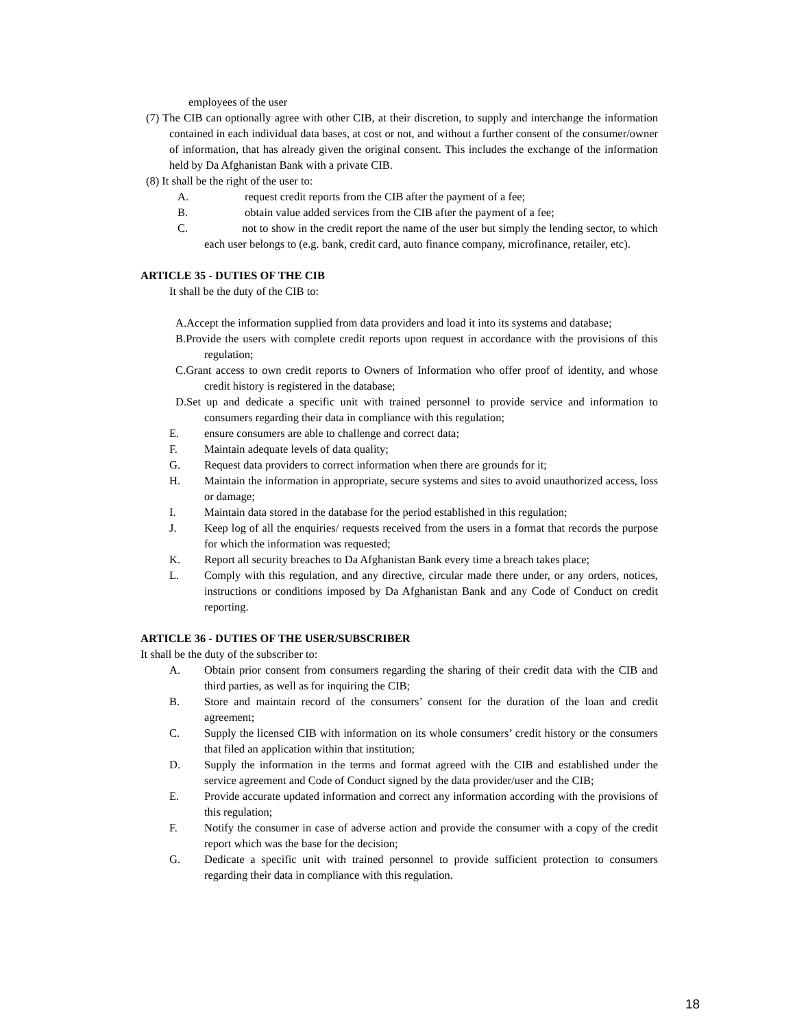employees of the user
(7) The CIB can optionally agree with other CIB, at their discretion, to supply and interchange the information contained in each individual data bases, at cost or not, and without a further consent of the consumer/owner of information, that has already given the original consent. This includes the exchange of the information held by Da Afghanistan Bank with a private CIB.
(8) It shall be the right of the user to:
A. request credit reports from the CIB after the payment of a fee;
B. obtain value added services from the CIB after the payment of a fee;
C. not to show in the credit report the name of the user but simply the lending sector, to which each user belongs to (e.g. bank, credit card, auto finance company, microfinance, retailer, etc).
ARTICLE 35 - DUTIES OF THE CIB
It shall be the duty of the CIB to:
A.Accept the information supplied from data providers and load it into its systems and database;
B.Provide the users with complete credit reports upon request in accordance with the provisions of this regulation;
C.Grant access to own credit reports to Owners of Information who offer proof of identity, and whose credit history is registered in the database;
D.Set up and dedicate a specific unit with trained personnel to provide service and information to consumers regarding their data in compliance with this regulation;
E. ensure consumers are able to challenge and correct data;
F. Maintain adequate levels of data quality;
G. Request data providers to correct information when there are grounds for it;
H. Maintain the information in appropriate, secure systems and sites to avoid unauthorized access, loss or damage;
I. Maintain data stored in the database for the period established in this regulation;
J. Keep log of all the enquiries/ requests received from the users in a format that records the purpose for which the information was requested;
K. Report all security breaches to Da Afghanistan Bank every time a breach takes place;
L. Comply with this regulation, and any directive, circular made there under, or any orders, notices, instructions or conditions imposed by Da Afghanistan Bank and any Code of Conduct on credit reporting.
ARTICLE 36 - DUTIES OF THE USER/SUBSCRIBER
It shall be the duty of the subscriber to:
A. Obtain prior consent from consumers regarding the sharing of their credit data with the CIB and third parties, as well as for inquiring the CIB;
B. Store and maintain record of the consumers’ consent for the duration of the loan and credit agreement;
C. Supply the licensed CIB with information on its whole consumers’ credit history or the consumers that filed an application within that institution;
D. Supply the information in the terms and format agreed with the CIB and established under the service agreement and Code of Conduct signed by the data provider/user and the CIB;
E. Provide accurate updated information and correct any information according with the provisions of this regulation;
F. Notify the consumer in case of adverse action and provide the consumer with a copy of the credit report which was the base for the decision;
G. Dedicate a specific unit with trained personnel to provide sufficient protection to consumers regarding their data in compliance with this regulation.
18